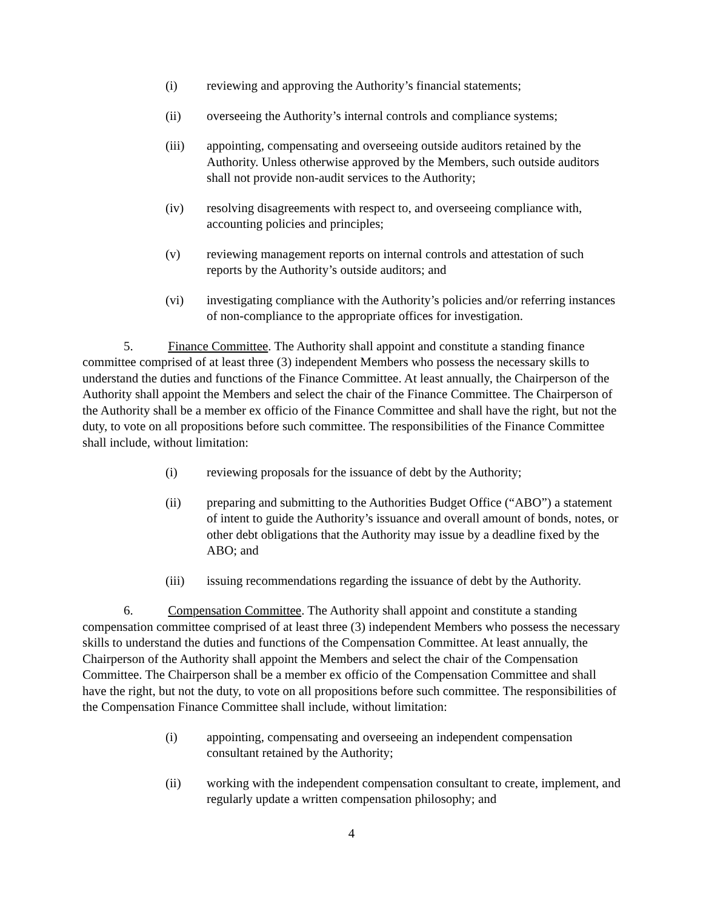(i) reviewing and approving the Authority’s financial statements;
(ii) overseeing the Authority’s internal controls and compliance systems;
(iii) appointing, compensating and overseeing outside auditors retained by the Authority. Unless otherwise approved by the Members, such outside auditors shall not provide non-audit services to the Authority;
(iv) resolving disagreements with respect to, and overseeing compliance with, accounting policies and principles;
(v) reviewing management reports on internal controls and attestation of such reports by the Authority’s outside auditors; and
(vi) investigating compliance with the Authority’s policies and/or referring instances of non-compliance to the appropriate offices for investigation.
5. Finance Committee. The Authority shall appoint and constitute a standing finance committee comprised of at least three (3) independent Members who possess the necessary skills to understand the duties and functions of the Finance Committee. At least annually, the Chairperson of the Authority shall appoint the Members and select the chair of the Finance Committee. The Chairperson of the Authority shall be a member ex officio of the Finance Committee and shall have the right, but not the duty, to vote on all propositions before such committee. The responsibilities of the Finance Committee shall include, without limitation:
(i) reviewing proposals for the issuance of debt by the Authority;
(ii) preparing and submitting to the Authorities Budget Office (“ABO”) a statement of intent to guide the Authority’s issuance and overall amount of bonds, notes, or other debt obligations that the Authority may issue by a deadline fixed by the ABO; and
(iii) issuing recommendations regarding the issuance of debt by the Authority.
6. Compensation Committee. The Authority shall appoint and constitute a standing compensation committee comprised of at least three (3) independent Members who possess the necessary skills to understand the duties and functions of the Compensation Committee. At least annually, the Chairperson of the Authority shall appoint the Members and select the chair of the Compensation Committee. The Chairperson shall be a member ex officio of the Compensation Committee and shall have the right, but not the duty, to vote on all propositions before such committee. The responsibilities of the Compensation Finance Committee shall include, without limitation:
(i) appointing, compensating and overseeing an independent compensation consultant retained by the Authority;
(ii) working with the independent compensation consultant to create, implement, and regularly update a written compensation philosophy; and
4